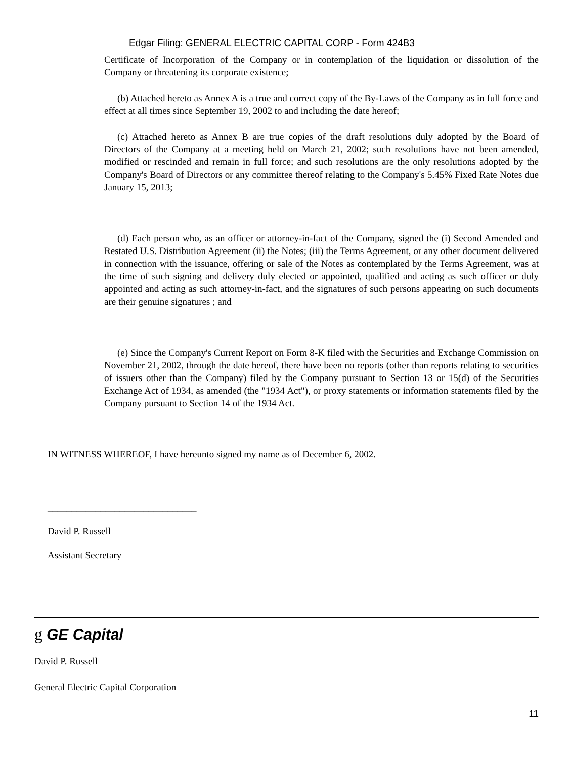Edgar Filing: GENERAL ELECTRIC CAPITAL CORP - Form 424B3
Certificate of Incorporation of the Company or in contemplation of the liquidation or dissolution of the Company or threatening its corporate existence;
(b) Attached hereto as Annex A is a true and correct copy of the By-Laws of the Company as in full force and effect at all times since September 19, 2002 to and including the date hereof;
(c) Attached hereto as Annex B are true copies of the draft resolutions duly adopted by the Board of Directors of the Company at a meeting held on March 21, 2002; such resolutions have not been amended, modified or rescinded and remain in full force; and such resolutions are the only resolutions adopted by the Company's Board of Directors or any committee thereof relating to the Company's 5.45% Fixed Rate Notes due January 15, 2013;
(d) Each person who, as an officer or attorney-in-fact of the Company, signed the (i) Second Amended and Restated U.S. Distribution Agreement (ii) the Notes; (iii) the Terms Agreement, or any other document delivered in connection with the issuance, offering or sale of the Notes as contemplated by the Terms Agreement, was at the time of such signing and delivery duly elected or appointed, qualified and acting as such officer or duly appointed and acting as such attorney-in-fact, and the signatures of such persons appearing on such documents are their genuine signatures ; and
(e) Since the Company's Current Report on Form 8-K filed with the Securities and Exchange Commission on November 21, 2002, through the date hereof, there have been no reports (other than reports relating to securities of issuers other than the Company) filed by the Company pursuant to Section 13 or 15(d) of the Securities Exchange Act of 1934, as amended (the "1934 Act"), or proxy statements or information statements filed by the Company pursuant to Section 14 of the 1934 Act.
IN WITNESS WHEREOF, I have hereunto signed my name as of December 6, 2002.
_______________________________
David P. Russell
Assistant Secretary
g GE Capital
David P. Russell
General Electric Capital Corporation
11